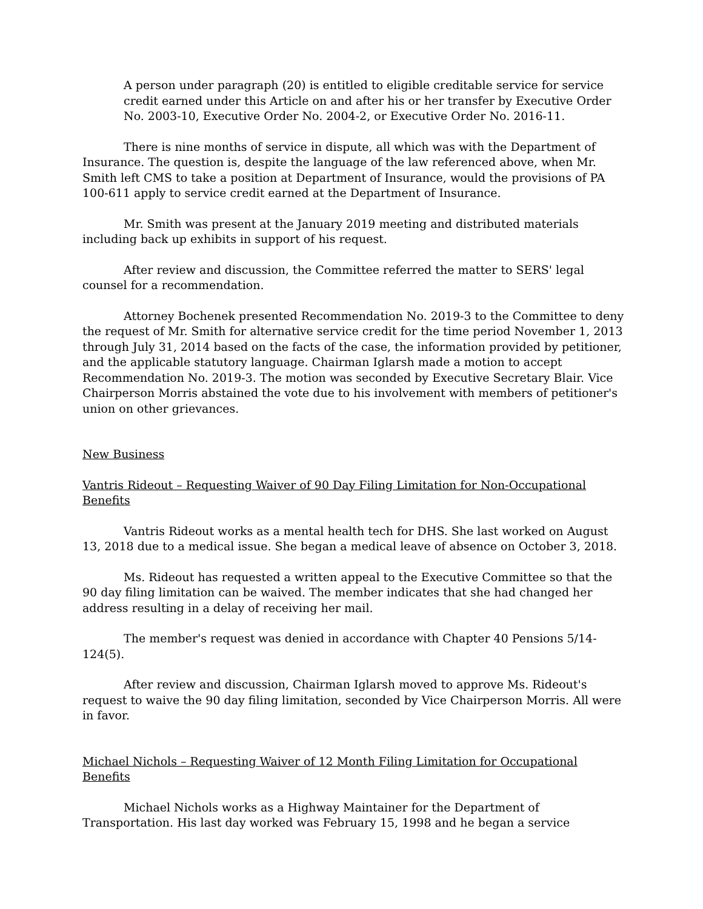A person under paragraph (20) is entitled to eligible creditable service for service credit earned under this Article on and after his or her transfer by Executive Order No. 2003-10, Executive Order No. 2004-2, or Executive Order No. 2016-11.
There is nine months of service in dispute, all which was with the Department of Insurance. The question is, despite the language of the law referenced above, when Mr. Smith left CMS to take a position at Department of Insurance, would the provisions of PA 100-611 apply to service credit earned at the Department of Insurance.
Mr. Smith was present at the January 2019 meeting and distributed materials including back up exhibits in support of his request.
After review and discussion, the Committee referred the matter to SERS' legal counsel for a recommendation.
Attorney Bochenek presented Recommendation No. 2019-3 to the Committee to deny the request of Mr. Smith for alternative service credit for the time period November 1, 2013 through July 31, 2014 based on the facts of the case, the information provided by petitioner, and the applicable statutory language. Chairman Iglarsh made a motion to accept Recommendation No. 2019-3. The motion was seconded by Executive Secretary Blair. Vice Chairperson Morris abstained the vote due to his involvement with members of petitioner's union on other grievances.
New Business
Vantris Rideout – Requesting Waiver of 90 Day Filing Limitation for Non-Occupational Benefits
Vantris Rideout works as a mental health tech for DHS. She last worked on August 13, 2018 due to a medical issue. She began a medical leave of absence on October 3, 2018.
Ms. Rideout has requested a written appeal to the Executive Committee so that the 90 day filing limitation can be waived. The member indicates that she had changed her address resulting in a delay of receiving her mail.
The member's request was denied in accordance with Chapter 40 Pensions 5/14-124(5).
After review and discussion, Chairman Iglarsh moved to approve Ms. Rideout's request to waive the 90 day filing limitation, seconded by Vice Chairperson Morris. All were in favor.
Michael Nichols – Requesting Waiver of 12 Month Filing Limitation for Occupational Benefits
Michael Nichols works as a Highway Maintainer for the Department of Transportation. His last day worked was February 15, 1998 and he began a service